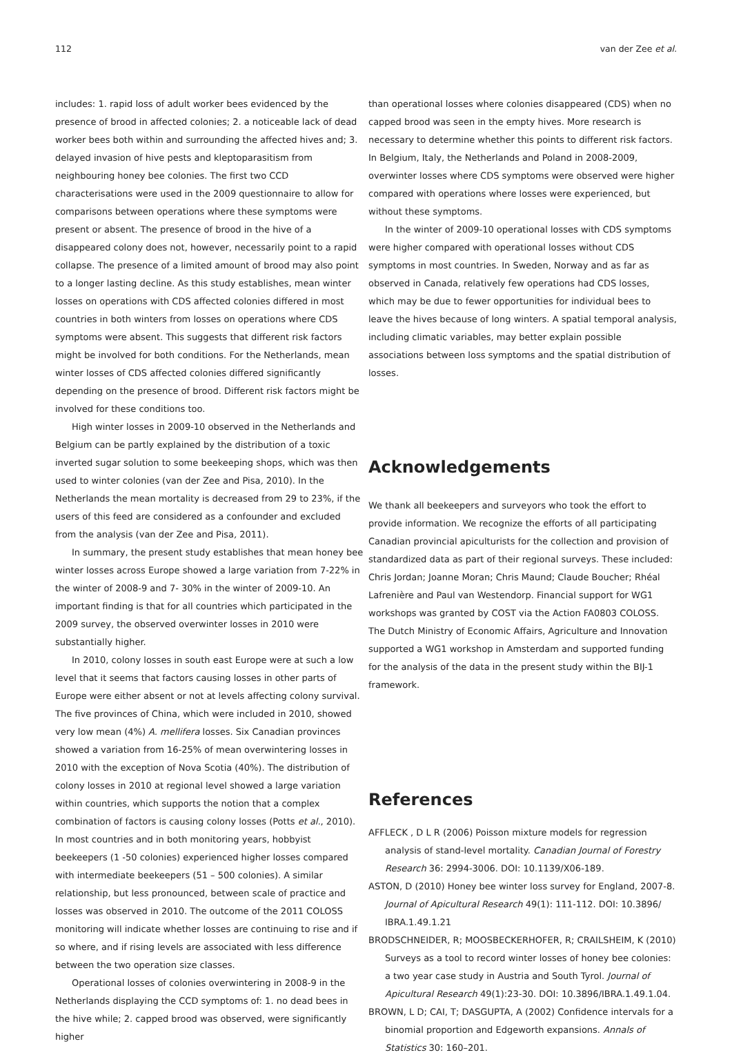112 van der Zee et al.
includes: 1. rapid loss of adult worker bees evidenced by the presence of brood in affected colonies; 2. a noticeable lack of dead worker bees both within and surrounding the affected hives and; 3. delayed invasion of hive pests and kleptoparasitism from neighbouring honey bee colonies. The first two CCD characterisations were used in the 2009 questionnaire to allow for comparisons between operations where these symptoms were present or absent. The presence of brood in the hive of a disappeared colony does not, however, necessarily point to a rapid collapse. The presence of a limited amount of brood may also point to a longer lasting decline. As this study establishes, mean winter losses on operations with CDS affected colonies differed in most countries in both winters from losses on operations where CDS symptoms were absent. This suggests that different risk factors might be involved for both conditions. For the Netherlands, mean winter losses of CDS affected colonies differed significantly depending on the presence of brood. Different risk factors might be involved for these conditions too.
High winter losses in 2009-10 observed in the Netherlands and Belgium can be partly explained by the distribution of a toxic inverted sugar solution to some beekeeping shops, which was then used to winter colonies (van der Zee and Pisa, 2010). In the Netherlands the mean mortality is decreased from 29 to 23%, if the users of this feed are considered as a confounder and excluded from the analysis (van der Zee and Pisa, 2011).
In summary, the present study establishes that mean honey bee winter losses across Europe showed a large variation from 7-22% in the winter of 2008-9 and 7- 30% in the winter of 2009-10. An important finding is that for all countries which participated in the 2009 survey, the observed overwinter losses in 2010 were substantially higher.
In 2010, colony losses in south east Europe were at such a low level that it seems that factors causing losses in other parts of Europe were either absent or not at levels affecting colony survival. The five provinces of China, which were included in 2010, showed very low mean (4%) A. mellifera losses. Six Canadian provinces showed a variation from 16-25% of mean overwintering losses in 2010 with the exception of Nova Scotia (40%). The distribution of colony losses in 2010 at regional level showed a large variation within countries, which supports the notion that a complex combination of factors is causing colony losses (Potts et al., 2010). In most countries and in both monitoring years, hobbyist beekeepers (1 -50 colonies) experienced higher losses compared with intermediate beekeepers (51 – 500 colonies). A similar relationship, but less pronounced, between scale of practice and losses was observed in 2010. The outcome of the 2011 COLOSS monitoring will indicate whether losses are continuing to rise and if so where, and if rising levels are associated with less difference between the two operation size classes.
Operational losses of colonies overwintering in 2008-9 in the Netherlands displaying the CCD symptoms of: 1. no dead bees in the hive while; 2. capped brood was observed, were significantly higher
than operational losses where colonies disappeared (CDS) when no capped brood was seen in the empty hives. More research is necessary to determine whether this points to different risk factors. In Belgium, Italy, the Netherlands and Poland in 2008-2009, overwinter losses where CDS symptoms were observed were higher compared with operations where losses were experienced, but without these symptoms.
In the winter of 2009-10 operational losses with CDS symptoms were higher compared with operational losses without CDS symptoms in most countries. In Sweden, Norway and as far as observed in Canada, relatively few operations had CDS losses, which may be due to fewer opportunities for individual bees to leave the hives because of long winters. A spatial temporal analysis, including climatic variables, may better explain possible associations between loss symptoms and the spatial distribution of losses.
Acknowledgements
We thank all beekeepers and surveyors who took the effort to provide information. We recognize the efforts of all participating Canadian provincial apiculturists for the collection and provision of standardized data as part of their regional surveys. These included: Chris Jordan; Joanne Moran; Chris Maund; Claude Boucher; Rhéal Lafrenière and Paul van Westendorp. Financial support for WG1 workshops was granted by COST via the Action FA0803 COLOSS. The Dutch Ministry of Economic Affairs, Agriculture and Innovation supported a WG1 workshop in Amsterdam and supported funding for the analysis of the data in the present study within the BIJ-1 framework.
References
AFFLECK , D L R (2006) Poisson mixture models for regression analysis of stand-level mortality. Canadian Journal of Forestry Research 36: 2994-3006. DOI: 10.1139/X06-189.
ASTON, D (2010) Honey bee winter loss survey for England, 2007-8. Journal of Apicultural Research 49(1): 111-112. DOI: 10.3896/ IBRA.1.49.1.21
BRODSCHNEIDER, R; MOOSBECKERHOFER, R; CRAILSHEIM, K (2010) Surveys as a tool to record winter losses of honey bee colonies: a two year case study in Austria and South Tyrol. Journal of Apicultural Research 49(1):23-30. DOI: 10.3896/IBRA.1.49.1.04.
BROWN, L D; CAI, T; DASGUPTA, A (2002) Confidence intervals for a binomial proportion and Edgeworth expansions. Annals of Statistics 30: 160–201.